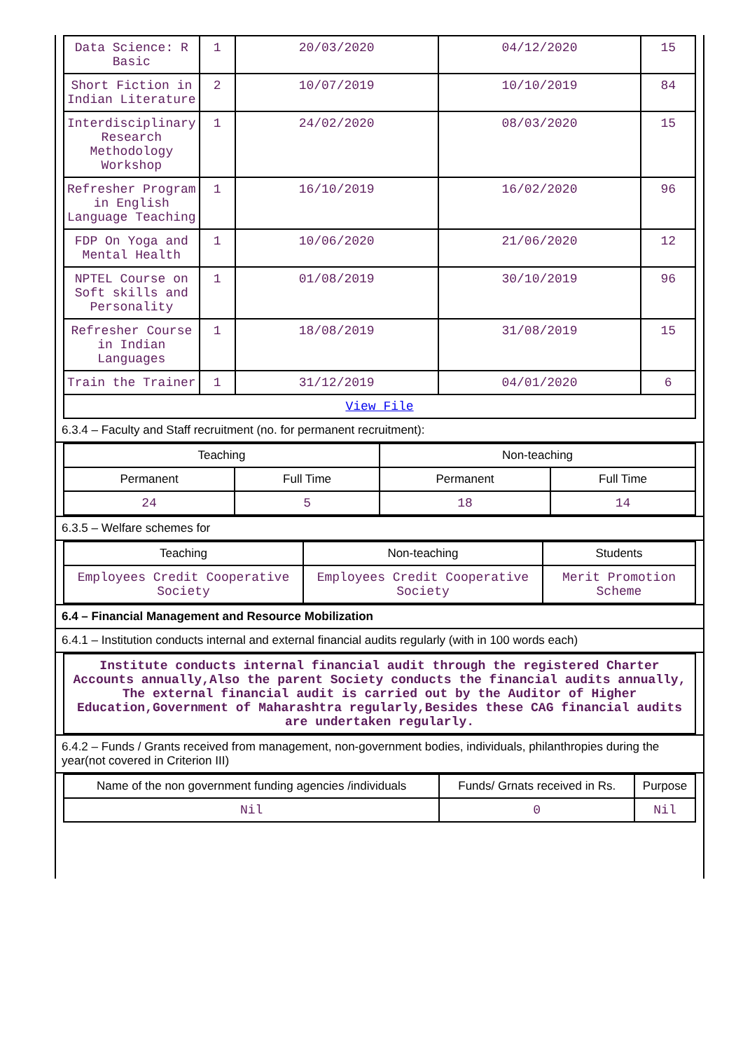| Data Science: R Basic | 1 | 20/03/2020 | 04/12/2020 | 15 |
| Short Fiction in Indian Literature | 2 | 10/07/2019 | 10/10/2019 | 84 |
| Interdisciplinary Research Methodology Workshop | 1 | 24/02/2020 | 08/03/2020 | 15 |
| Refresher Program in English Language Teaching | 1 | 16/10/2019 | 16/02/2020 | 96 |
| FDP On Yoga and Mental Health | 1 | 10/06/2020 | 21/06/2020 | 12 |
| NPTEL Course on Soft skills and Personality | 1 | 01/08/2019 | 30/10/2019 | 96 |
| Refresher Course in Indian Languages | 1 | 18/08/2019 | 31/08/2019 | 15 |
| Train the Trainer | 1 | 31/12/2019 | 04/01/2020 | 6 |
| View File | | | | |
6.3.4 – Faculty and Staff recruitment (no. for permanent recruitment):
| Teaching | | Non-teaching | |
| --- | --- | --- | --- |
| Permanent | Full Time | Permanent | Full Time |
| 24 | 5 | 18 | 14 |
6.3.5 – Welfare schemes for
| Teaching | Non-teaching | Students |
| --- | --- | --- |
| Employees Credit Cooperative Society | Employees Credit Cooperative Society | Merit Promotion Scheme |
6.4 – Financial Management and Resource Mobilization
6.4.1 – Institution conducts internal and external financial audits regularly (with in 100 words each)
| Institute conducts internal financial audit through the registered Charter Accounts annually,Also the parent Society conducts the financial audits annually, The external financial audit is carried out by the Auditor of Higher Education,Government of Maharashtra regularly,Besides these CAG financial audits are undertaken regularly. |
6.4.2 – Funds / Grants received from management, non-government bodies, individuals, philanthropies during the year(not covered in Criterion III)
| Name of the non government funding agencies /individuals | Funds/ Grnats received in Rs. | Purpose |
| --- | --- | --- |
| Nil | 0 | Nil |